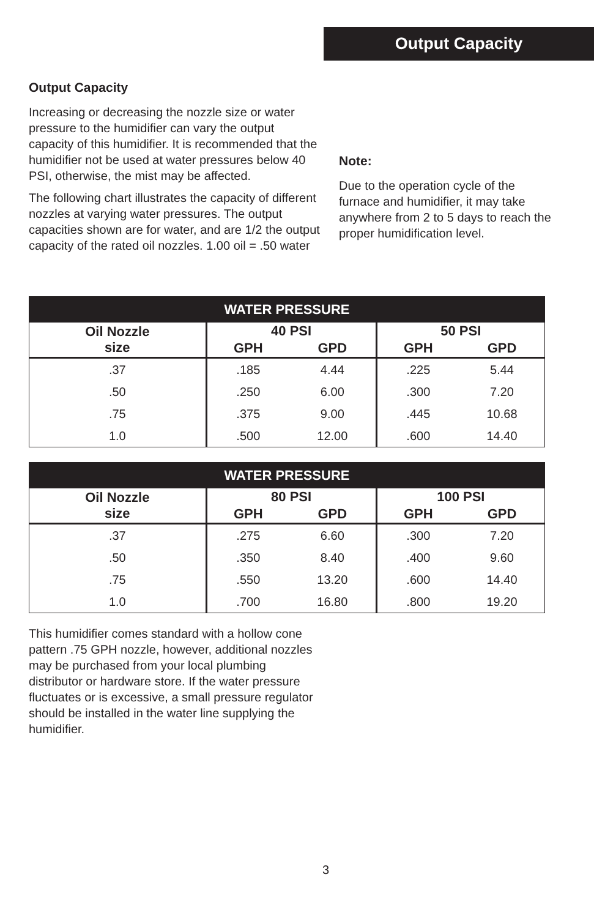Output Capacity
Output Capacity
Increasing or decreasing the nozzle size or water pressure to the humidifier can vary the output capacity of this humidifier. It is recommended that the humidifier not be used at water pressures below 40 PSI, otherwise, the mist may be affected.
The following chart illustrates the capacity of different nozzles at varying water pressures. The output capacities shown are for water, and are 1/2 the output capacity of the rated oil nozzles. 1.00 oil = .50 water
Note:
Due to the operation cycle of the furnace and humidifier, it may take anywhere from 2 to 5 days to reach the proper humidification level.
| WATER PRESSURE | | | | |
| --- | --- | --- | --- | --- |
| Oil Nozzle size | 40 PSI | | 50 PSI | |
| | GPH | GPD | GPH | GPD |
| .37 | .185 | 4.44 | .225 | 5.44 |
| .50 | .250 | 6.00 | .300 | 7.20 |
| .75 | .375 | 9.00 | .445 | 10.68 |
| 1.0 | .500 | 12.00 | .600 | 14.40 |
| WATER PRESSURE | | | | |
| --- | --- | --- | --- | --- |
| Oil Nozzle size | 80 PSI | | 100 PSI | |
| | GPH | GPD | GPH | GPD |
| .37 | .275 | 6.60 | .300 | 7.20 |
| .50 | .350 | 8.40 | .400 | 9.60 |
| .75 | .550 | 13.20 | .600 | 14.40 |
| 1.0 | .700 | 16.80 | .800 | 19.20 |
This humidifier comes standard with a hollow cone pattern .75 GPH nozzle, however, additional nozzles may be purchased from your local plumbing distributor or hardware store. If the water pressure fluctuates or is excessive, a small pressure regulator should be installed in the water line supplying the humidifier.
3